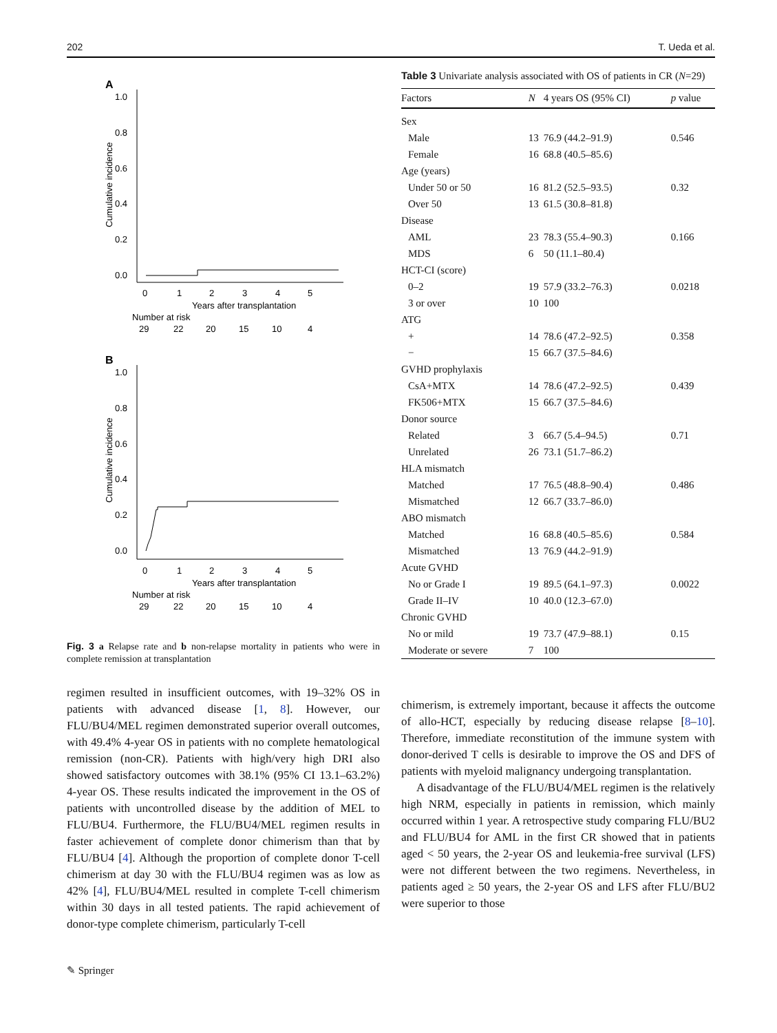202 T. Ueda et al.
A
1.0
0.8
0.6
0.4
0.2
0.0
Cumulative incidence
0
1
2
3
4
5
Years after transplantation
Number at risk
29
22
20
15
10
4
B
1.0
0.8
0.6
0.4
0.2
0.0
Cumulative incidence
0
1
2
3
4
5
Years after transplantation
Number at risk
29
22
20
15
10
4
Fig. 3 a Relapse rate and b non-relapse mortality in patients who were in complete remission at transplantation
regimen resulted in insufficient outcomes, with 19–32% OS in patients with advanced disease [1, 8]. However, our FLU/BU4/MEL regimen demonstrated superior overall outcomes, with 49.4% 4-year OS in patients with no complete hematological remission (non-CR). Patients with high/very high DRI also showed satisfactory outcomes with 38.1% (95% CI 13.1–63.2%) 4-year OS. These results indicated the improvement in the OS of patients with uncontrolled disease by the addition of MEL to FLU/BU4. Furthermore, the FLU/BU4/MEL regimen results in faster achievement of complete donor chimerism than that by FLU/BU4 [4]. Although the proportion of complete donor T-cell chimerism at day 30 with the FLU/BU4 regimen was as low as 42% [4], FLU/BU4/MEL resulted in complete T-cell chimerism within 30 days in all tested patients. The rapid achievement of donor-type complete chimerism, particularly T-cell
Table 3 Univariate analysis associated with OS of patients in CR (N=29)
| Factors | N | 4 years OS (95% CI) | p value |
| --- | --- | --- | --- |
| Sex | | | |
| Male | 13 | 76.9 (44.2–91.9) | 0.546 |
| Female | 16 | 68.8 (40.5–85.6) | |
| Age (years) | | | |
| Under 50 or 50 | 16 | 81.2 (52.5–93.5) | 0.32 |
| Over 50 | 13 | 61.5 (30.8–81.8) | |
| Disease | | | |
| AML | 23 | 78.3 (55.4–90.3) | 0.166 |
| MDS | 6 | 50 (11.1–80.4) | |
| HCT-CI (score) | | | |
| 0–2 | 19 | 57.9 (33.2–76.3) | 0.0218 |
| 3 or over | 10 | 100 | |
| ATG | | | |
| + | 14 | 78.6 (47.2–92.5) | 0.358 |
| − | 15 | 66.7 (37.5–84.6) | |
| GVHD prophylaxis | | | |
| CsA+MTX | 14 | 78.6 (47.2–92.5) | 0.439 |
| FK506+MTX | 15 | 66.7 (37.5–84.6) | |
| Donor source | | | |
| Related | 3 | 66.7 (5.4–94.5) | 0.71 |
| Unrelated | 26 | 73.1 (51.7–86.2) | |
| HLA mismatch | | | |
| Matched | 17 | 76.5 (48.8–90.4) | 0.486 |
| Mismatched | 12 | 66.7 (33.7–86.0) | |
| ABO mismatch | | | |
| Matched | 16 | 68.8 (40.5–85.6) | 0.584 |
| Mismatched | 13 | 76.9 (44.2–91.9) | |
| Acute GVHD | | | |
| No or Grade I | 19 | 89.5 (64.1–97.3) | 0.0022 |
| Grade II–IV | 10 | 40.0 (12.3–67.0) | |
| Chronic GVHD | | | |
| No or mild | 19 | 73.7 (47.9–88.1) | 0.15 |
| Moderate or severe | 7 | 100 | |
chimerism, is extremely important, because it affects the outcome of allo-HCT, especially by reducing disease relapse [8–10]. Therefore, immediate reconstitution of the immune system with donor-derived T cells is desirable to improve the OS and DFS of patients with myeloid malignancy undergoing transplantation.
A disadvantage of the FLU/BU4/MEL regimen is the relatively high NRM, especially in patients in remission, which mainly occurred within 1 year. A retrospective study comparing FLU/BU2 and FLU/BU4 for AML in the first CR showed that in patients aged < 50 years, the 2-year OS and leukemia-free survival (LFS) were not different between the two regimens. Nevertheless, in patients aged ≥ 50 years, the 2-year OS and LFS after FLU/BU2 were superior to those
✎ Springer